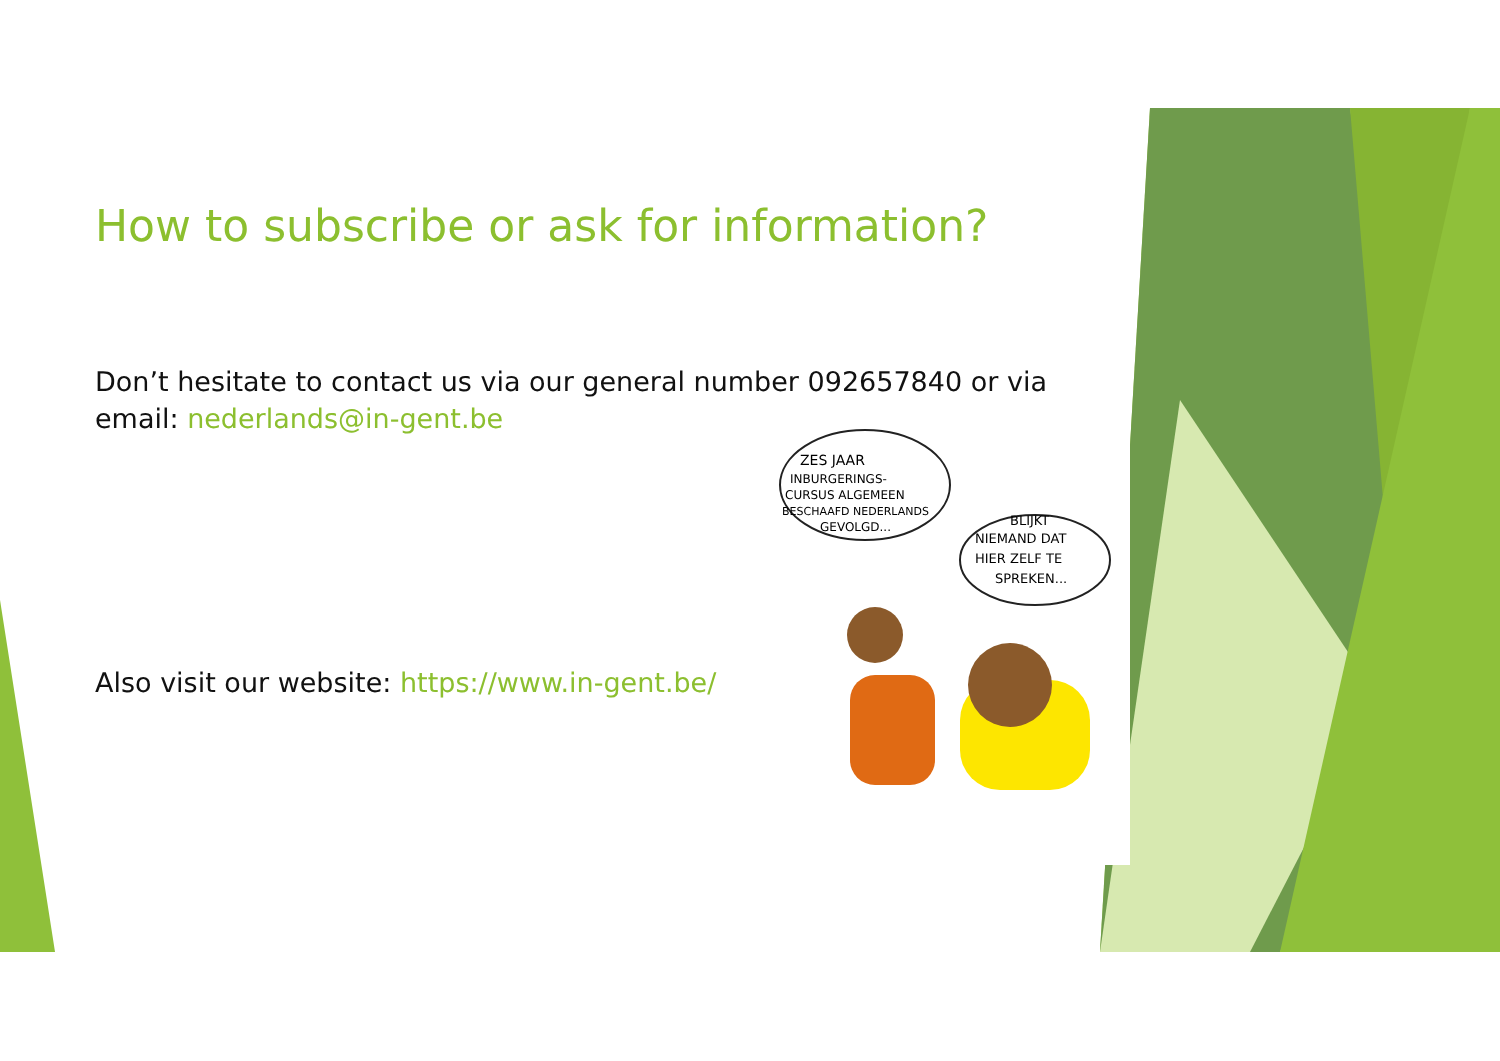How to subscribe or ask for information?
Don’t hesitate to contact us via our general number 092657840 or via email: nederlands@in-gent.be
Also visit our website: https://www.in-gent.be/
ZES JAAR
INBURGERINGS-
CURSUS ALGEMEEN
BESCHAAFD NEDERLANDS
GEVOLGD...
BLIJKT
NIEMAND DAT
HIER ZELF TE
SPREKEN...